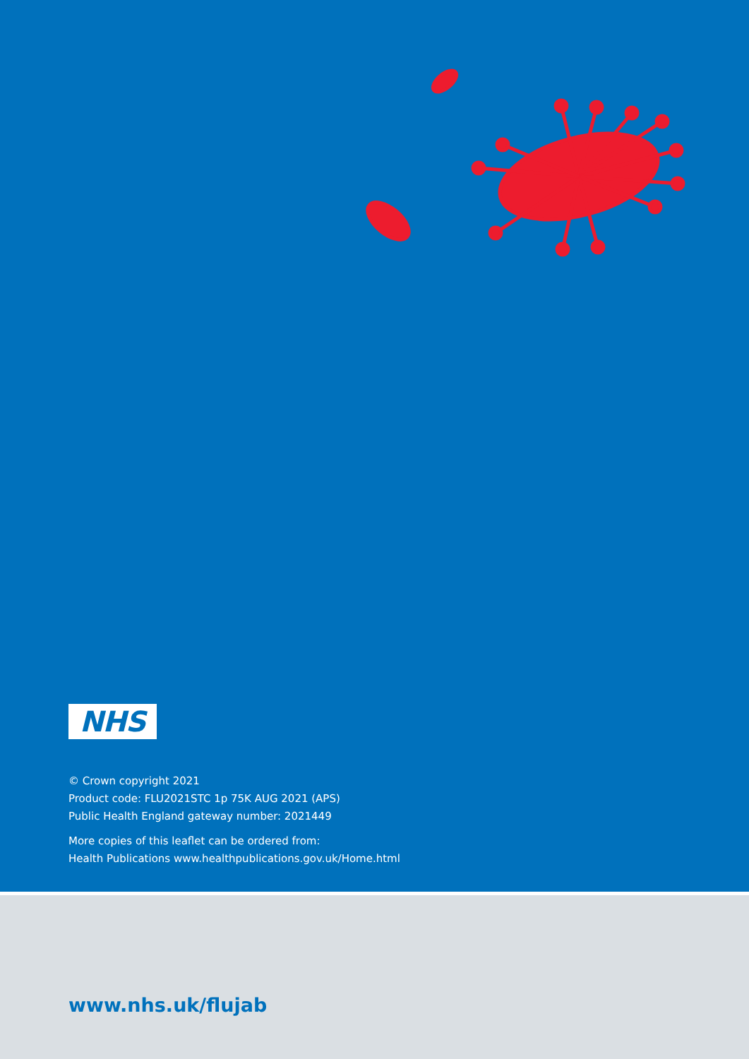NHS
© Crown copyright 2021
Product code: FLU2021STC 1p 75K AUG 2021 (APS)
Public Health England gateway number: 2021449
More copies of this leaflet can be ordered from:
Health Publications www.healthpublications.gov.uk/Home.html
www.nhs.uk/flujab